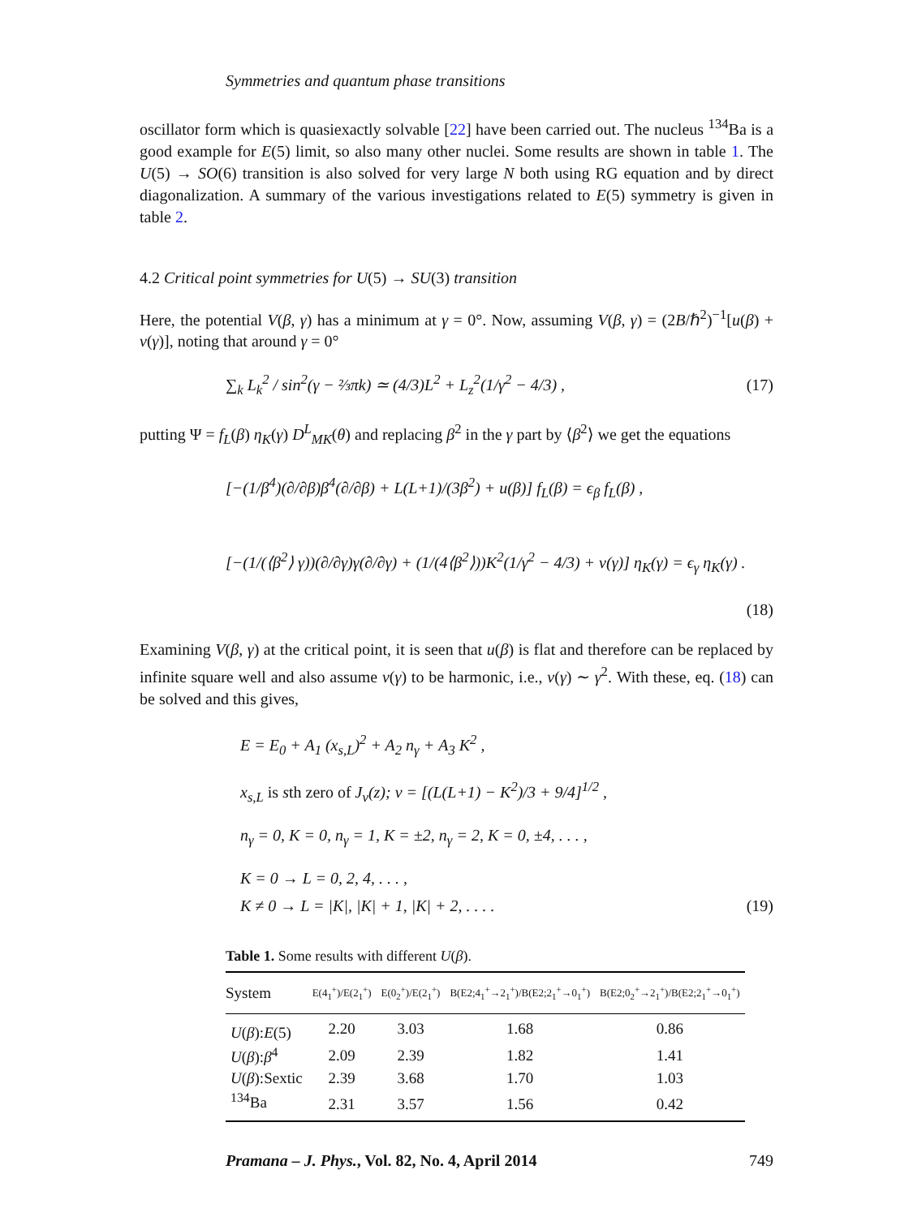Symmetries and quantum phase transitions
oscillator form which is quasiexactly solvable [22] have been carried out. The nucleus <sup>134</sup>Ba is a good example for E(5) limit, so also many other nuclei. Some results are shown in table 1. The U(5) → SO(6) transition is also solved for very large N both using RG equation and by direct diagonalization. A summary of the various investigations related to E(5) symmetry is given in table 2.
4.2 Critical point symmetries for U(5) → SU(3) transition
Here, the potential V(β, γ) has a minimum at γ = 0°. Now, assuming V(β, γ) = (2B/ℏ<sup>2</sup>)<sup>−1</sup>[u(β) + v(γ)], noting that around γ = 0°
∑<sub>k</sub> L<sub>k</sub><sup>2</sup> / sin<sup>2</sup>(γ − ⅔πk) ≃ (4/3)L<sup>2</sup> + L<sub>z</sub><sup>2</sup>(1/γ<sup>2</sup> − 4/3) , (17)
putting Ψ = f<sub>L</sub>(β) η<sub>K</sub>(γ) D<sup>L</sup><sub>MK</sub>(θ) and replacing β<sup>2</sup> in the γ part by ⟨β<sup>2</sup>⟩ we get the equations
[−(1/β<sup>4</sup>)(∂/∂β)β<sup>4</sup>(∂/∂β) + L(L+1)/(3β<sup>2</sup>) + u(β)] f<sub>L</sub>(β) = ϵ<sub>β</sub> f<sub>L</sub>(β) ,
[−(1/(⟨β<sup>2</sup>⟩ γ))(∂/∂γ)γ(∂/∂γ) + (1/(4⟨β<sup>2</sup>⟩))K<sup>2</sup>(1/γ<sup>2</sup> − 4/3) + v(γ)] η<sub>K</sub>(γ) = ϵ<sub>γ</sub> η<sub>K</sub>(γ) .
(18)
Examining V(β, γ) at the critical point, it is seen that u(β) is flat and therefore can be replaced by infinite square well and also assume v(γ) to be harmonic, i.e., v(γ) ∼ γ<sup>2</sup>. With these, eq. (18) can be solved and this gives,
E = E<sub>0</sub> + A<sub>1</sub> (x<sub>s,L</sub>)<sup>2</sup> + A<sub>2</sub> n<sub>γ</sub> + A<sub>3</sub> K<sup>2</sup> ,
x<sub>s,L</sub> is sth zero of J<sub>v</sub>(z); v = [(L(L+1) − K<sup>2</sup>)/3 + 9/4]<sup>1/2</sup> ,
n<sub>γ</sub> = 0, K = 0, n<sub>γ</sub> = 1, K = ±2, n<sub>γ</sub> = 2, K = 0, ±4, . . . ,
K = 0 → L = 0, 2, 4, . . . ,
K ≠ 0 → L = |K|, |K| + 1, |K| + 2, . . . . (19)
Table 1. Some results with different U(β).
| System | E(4<sub>1</sub><sup>+</sup>)/E(2<sub>1</sub><sup>+</sup>) | E(0<sub>2</sub><sup>+</sup>)/E(2<sub>1</sub><sup>+</sup>) | B(E2;4<sub>1</sub><sup>+</sup>→2<sub>1</sub><sup>+</sup>)/B(E2;2<sub>1</sub><sup>+</sup>→0<sub>1</sub><sup>+</sup>) | B(E2;0<sub>2</sub><sup>+</sup>→2<sub>1</sub><sup>+</sup>)/B(E2;2<sub>1</sub><sup>+</sup>→0<sub>1</sub><sup>+</sup>) |
| --- | --- | --- | --- | --- |
| U ( β ): E (5) | 2.20 | 3.03 | 1.68 | 0.86 |
| U ( β ): β<sup>4</sup> | 2.09 | 2.39 | 1.82 | 1.41 |
| U ( β ):Sextic | 2.39 | 3.68 | 1.70 | 1.03 |
| <sup>134</sup>Ba | 2.31 | 3.57 | 1.56 | 0.42 |
Pramana – J. Phys., Vol. 82, No. 4, April 2014 749